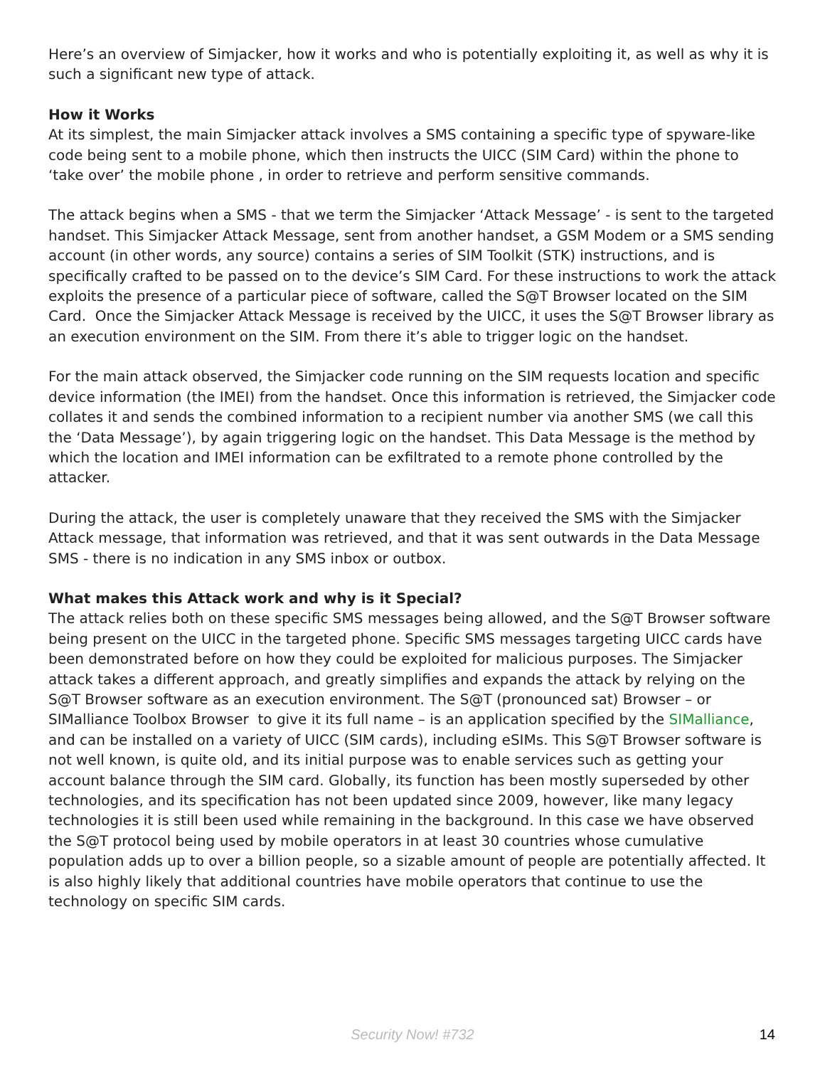Here’s an overview of Simjacker, how it works and who is potentially exploiting it, as well as why it is such a significant new type of attack.
How it Works
At its simplest, the main Simjacker attack involves a SMS containing a specific type of spyware-like code being sent to a mobile phone, which then instructs the UICC (SIM Card) within the phone to ‘take over’ the mobile phone , in order to retrieve and perform sensitive commands.
The attack begins when a SMS - that we term the Simjacker ‘Attack Message’ - is sent to the targeted handset. This Simjacker Attack Message, sent from another handset, a GSM Modem or a SMS sending account (in other words, any source) contains a series of SIM Toolkit (STK) instructions, and is specifically crafted to be passed on to the device’s SIM Card. For these instructions to work the attack exploits the presence of a particular piece of software, called the S@T Browser located on the SIM Card. Once the Simjacker Attack Message is received by the UICC, it uses the S@T Browser library as an execution environment on the SIM. From there it’s able to trigger logic on the handset.
For the main attack observed, the Simjacker code running on the SIM requests location and specific device information (the IMEI) from the handset. Once this information is retrieved, the Simjacker code collates it and sends the combined information to a recipient number via another SMS (we call this the ‘Data Message’), by again triggering logic on the handset. This Data Message is the method by which the location and IMEI information can be exfiltrated to a remote phone controlled by the attacker.
During the attack, the user is completely unaware that they received the SMS with the Simjacker Attack message, that information was retrieved, and that it was sent outwards in the Data Message SMS - there is no indication in any SMS inbox or outbox.
What makes this Attack work and why is it Special?
The attack relies both on these specific SMS messages being allowed, and the S@T Browser software being present on the UICC in the targeted phone. Specific SMS messages targeting UICC cards have been demonstrated before on how they could be exploited for malicious purposes. The Simjacker attack takes a different approach, and greatly simplifies and expands the attack by relying on the S@T Browser software as an execution environment. The S@T (pronounced sat) Browser – or SIMalliance Toolbox Browser to give it its full name – is an application specified by the SIMalliance, and can be installed on a variety of UICC (SIM cards), including eSIMs. This S@T Browser software is not well known, is quite old, and its initial purpose was to enable services such as getting your account balance through the SIM card. Globally, its function has been mostly superseded by other technologies, and its specification has not been updated since 2009, however, like many legacy technologies it is still been used while remaining in the background. In this case we have observed the S@T protocol being used by mobile operators in at least 30 countries whose cumulative population adds up to over a billion people, so a sizable amount of people are potentially affected. It is also highly likely that additional countries have mobile operators that continue to use the technology on specific SIM cards.
Security Now! #732 14